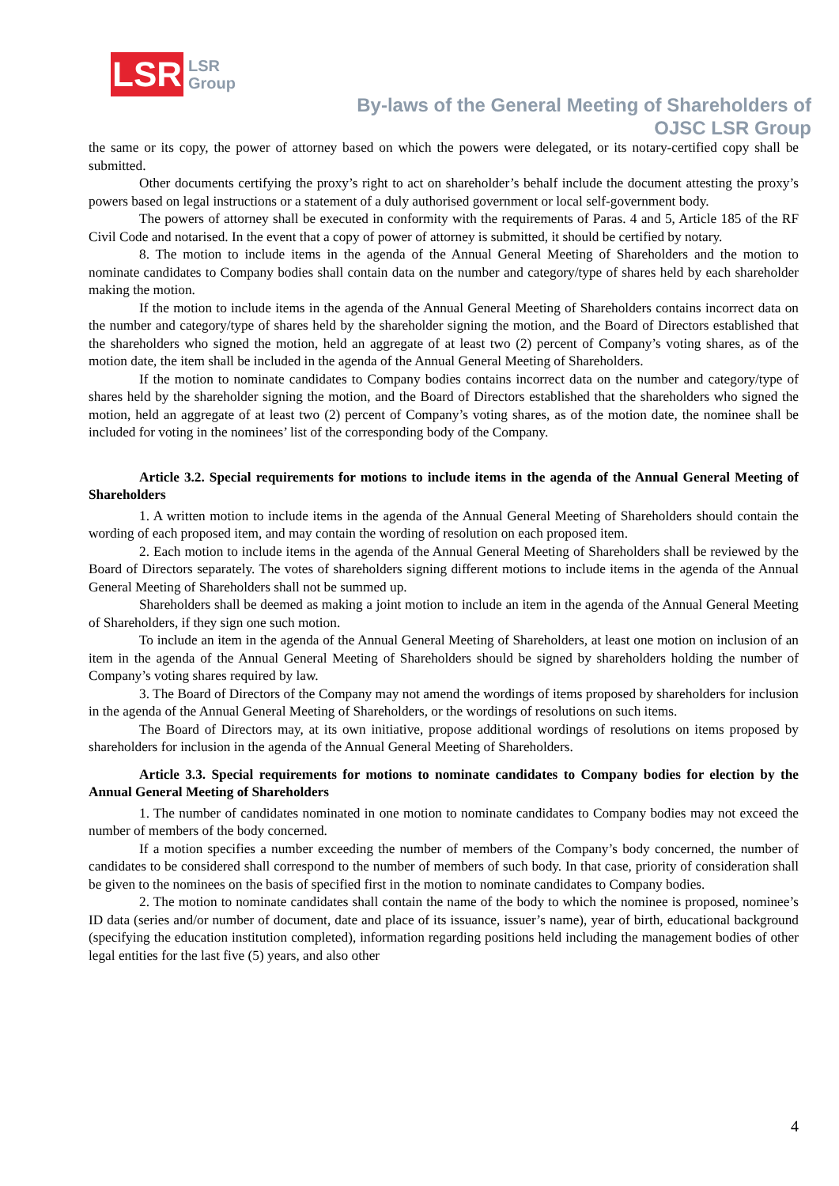LSR
LSR
Group
By-laws of the General Meeting of Shareholders of
OJSC LSR Group
the same or its copy, the power of attorney based on which the powers were delegated, or its notary-certified copy shall be submitted.
Other documents certifying the proxy’s right to act on shareholder’s behalf include the document attesting the proxy’s powers based on legal instructions or a statement of a duly authorised government or local self-government body.
The powers of attorney shall be executed in conformity with the requirements of Paras. 4 and 5, Article 185 of the RF Civil Code and notarised. In the event that a copy of power of attorney is submitted, it should be certified by notary.
8. The motion to include items in the agenda of the Annual General Meeting of Shareholders and the motion to nominate candidates to Company bodies shall contain data on the number and category/type of shares held by each shareholder making the motion.
If the motion to include items in the agenda of the Annual General Meeting of Shareholders contains incorrect data on the number and category/type of shares held by the shareholder signing the motion, and the Board of Directors established that the shareholders who signed the motion, held an aggregate of at least two (2) percent of Company’s voting shares, as of the motion date, the item shall be included in the agenda of the Annual General Meeting of Shareholders.
If the motion to nominate candidates to Company bodies contains incorrect data on the number and category/type of shares held by the shareholder signing the motion, and the Board of Directors established that the shareholders who signed the motion, held an aggregate of at least two (2) percent of Company’s voting shares, as of the motion date, the nominee shall be included for voting in the nominees’ list of the corresponding body of the Company.
Article 3.2. Special requirements for motions to include items in the agenda of the Annual General Meeting of Shareholders
1. A written motion to include items in the agenda of the Annual General Meeting of Shareholders should contain the wording of each proposed item, and may contain the wording of resolution on each proposed item.
2. Each motion to include items in the agenda of the Annual General Meeting of Shareholders shall be reviewed by the Board of Directors separately. The votes of shareholders signing different motions to include items in the agenda of the Annual General Meeting of Shareholders shall not be summed up.
Shareholders shall be deemed as making a joint motion to include an item in the agenda of the Annual General Meeting of Shareholders, if they sign one such motion.
To include an item in the agenda of the Annual General Meeting of Shareholders, at least one motion on inclusion of an item in the agenda of the Annual General Meeting of Shareholders should be signed by shareholders holding the number of Company’s voting shares required by law.
3. The Board of Directors of the Company may not amend the wordings of items proposed by shareholders for inclusion in the agenda of the Annual General Meeting of Shareholders, or the wordings of resolutions on such items.
The Board of Directors may, at its own initiative, propose additional wordings of resolutions on items proposed by shareholders for inclusion in the agenda of the Annual General Meeting of Shareholders.
Article 3.3. Special requirements for motions to nominate candidates to Company bodies for election by the Annual General Meeting of Shareholders
1. The number of candidates nominated in one motion to nominate candidates to Company bodies may not exceed the number of members of the body concerned.
If a motion specifies a number exceeding the number of members of the Company’s body concerned, the number of candidates to be considered shall correspond to the number of members of such body. In that case, priority of consideration shall be given to the nominees on the basis of specified first in the motion to nominate candidates to Company bodies.
2. The motion to nominate candidates shall contain the name of the body to which the nominee is proposed, nominee’s ID data (series and/or number of document, date and place of its issuance, issuer’s name), year of birth, educational background (specifying the education institution completed), information regarding positions held including the management bodies of other legal entities for the last five (5) years, and also other
4